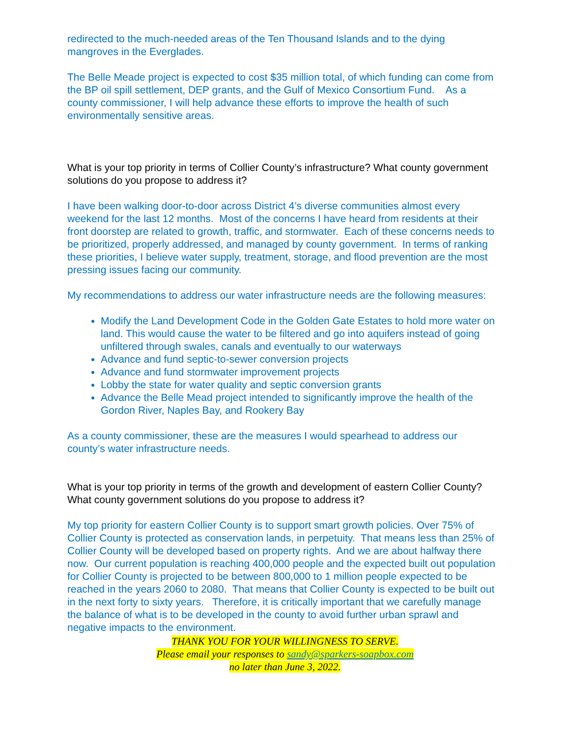redirected to the much-needed areas of the Ten Thousand Islands and to the dying mangroves in the Everglades.
The Belle Meade project is expected to cost $35 million total, of which funding can come from the BP oil spill settlement, DEP grants, and the Gulf of Mexico Consortium Fund. As a county commissioner, I will help advance these efforts to improve the health of such environmentally sensitive areas.
What is your top priority in terms of Collier County’s infrastructure? What county government solutions do you propose to address it?
I have been walking door-to-door across District 4’s diverse communities almost every weekend for the last 12 months. Most of the concerns I have heard from residents at their front doorstep are related to growth, traffic, and stormwater. Each of these concerns needs to be prioritized, properly addressed, and managed by county government. In terms of ranking these priorities, I believe water supply, treatment, storage, and flood prevention are the most pressing issues facing our community.
My recommendations to address our water infrastructure needs are the following measures:
Modify the Land Development Code in the Golden Gate Estates to hold more water on land. This would cause the water to be filtered and go into aquifers instead of going unfiltered through swales, canals and eventually to our waterways
Advance and fund septic-to-sewer conversion projects
Advance and fund stormwater improvement projects
Lobby the state for water quality and septic conversion grants
Advance the Belle Mead project intended to significantly improve the health of the Gordon River, Naples Bay, and Rookery Bay
As a county commissioner, these are the measures I would spearhead to address our county’s water infrastructure needs.
What is your top priority in terms of the growth and development of eastern Collier County? What county government solutions do you propose to address it?
My top priority for eastern Collier County is to support smart growth policies. Over 75% of Collier County is protected as conservation lands, in perpetuity. That means less than 25% of Collier County will be developed based on property rights. And we are about halfway there now. Our current population is reaching 400,000 people and the expected built out population for Collier County is projected to be between 800,000 to 1 million people expected to be reached in the years 2060 to 2080. That means that Collier County is expected to be built out in the next forty to sixty years. Therefore, it is critically important that we carefully manage the balance of what is to be developed in the county to avoid further urban sprawl and negative impacts to the environment.
THANK YOU FOR YOUR WILLINGNESS TO SERVE.
Please email your responses to sandy@sparkers-soapbox.com
no later than June 3, 2022.